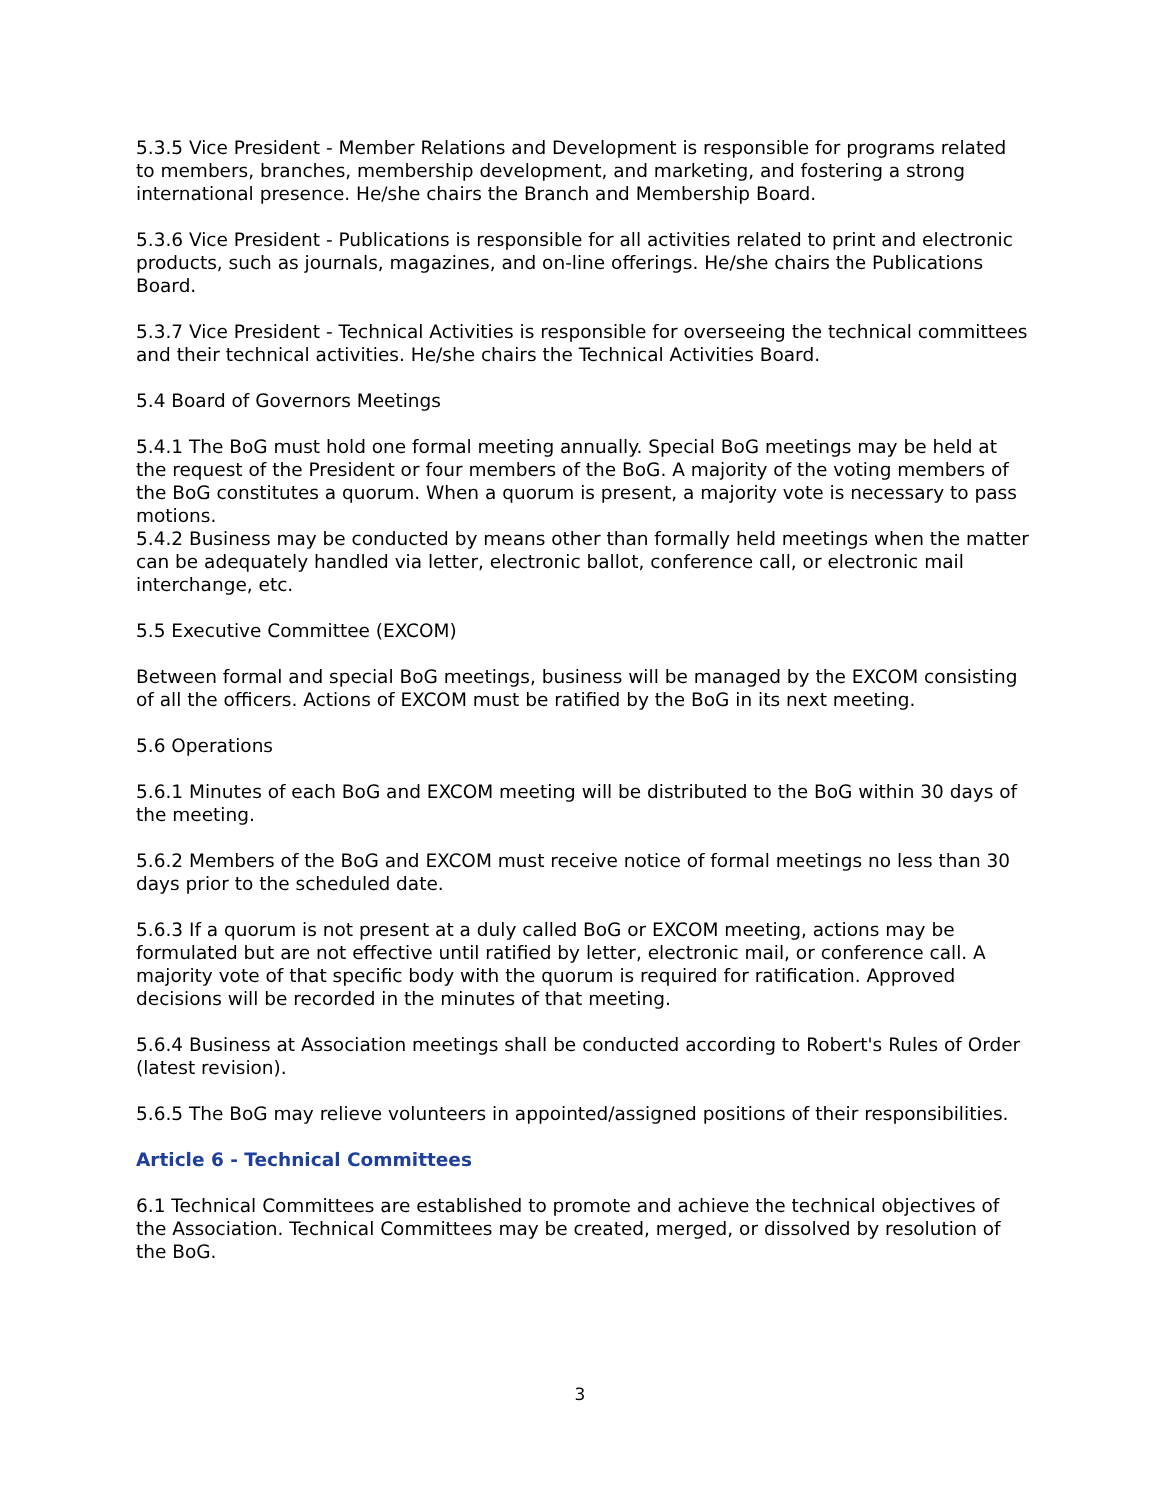5.3.5 Vice President - Member Relations and Development is responsible for programs related to members, branches, membership development, and marketing, and fostering a strong international presence. He/she chairs the Branch and Membership Board.
5.3.6 Vice President - Publications is responsible for all activities related to print and electronic products, such as journals, magazines, and on-line offerings. He/she chairs the Publications Board.
5.3.7 Vice President - Technical Activities is responsible for overseeing the technical committees and their technical activities. He/she chairs the Technical Activities Board.
5.4 Board of Governors Meetings
5.4.1 The BoG must hold one formal meeting annually. Special BoG meetings may be held at the request of the President or four members of the BoG. A majority of the voting members of the BoG constitutes a quorum. When a quorum is present, a majority vote is necessary to pass motions.
5.4.2 Business may be conducted by means other than formally held meetings when the matter can be adequately handled via letter, electronic ballot, conference call, or electronic mail interchange, etc.
5.5 Executive Committee (EXCOM)
Between formal and special BoG meetings, business will be managed by the EXCOM consisting of all the officers. Actions of EXCOM must be ratified by the BoG in its next meeting.
5.6 Operations
5.6.1 Minutes of each BoG and EXCOM meeting will be distributed to the BoG within 30 days of the meeting.
5.6.2 Members of the BoG and EXCOM must receive notice of formal meetings no less than 30 days prior to the scheduled date.
5.6.3 If a quorum is not present at a duly called BoG or EXCOM meeting, actions may be formulated but are not effective until ratified by letter, electronic mail, or conference call. A majority vote of that specific body with the quorum is required for ratification. Approved decisions will be recorded in the minutes of that meeting.
5.6.4 Business at Association meetings shall be conducted according to Robert's Rules of Order (latest revision).
5.6.5 The BoG may relieve volunteers in appointed/assigned positions of their responsibilities.
Article 6 - Technical Committees
6.1 Technical Committees are established to promote and achieve the technical objectives of the Association. Technical Committees may be created, merged, or dissolved by resolution of the BoG.
3